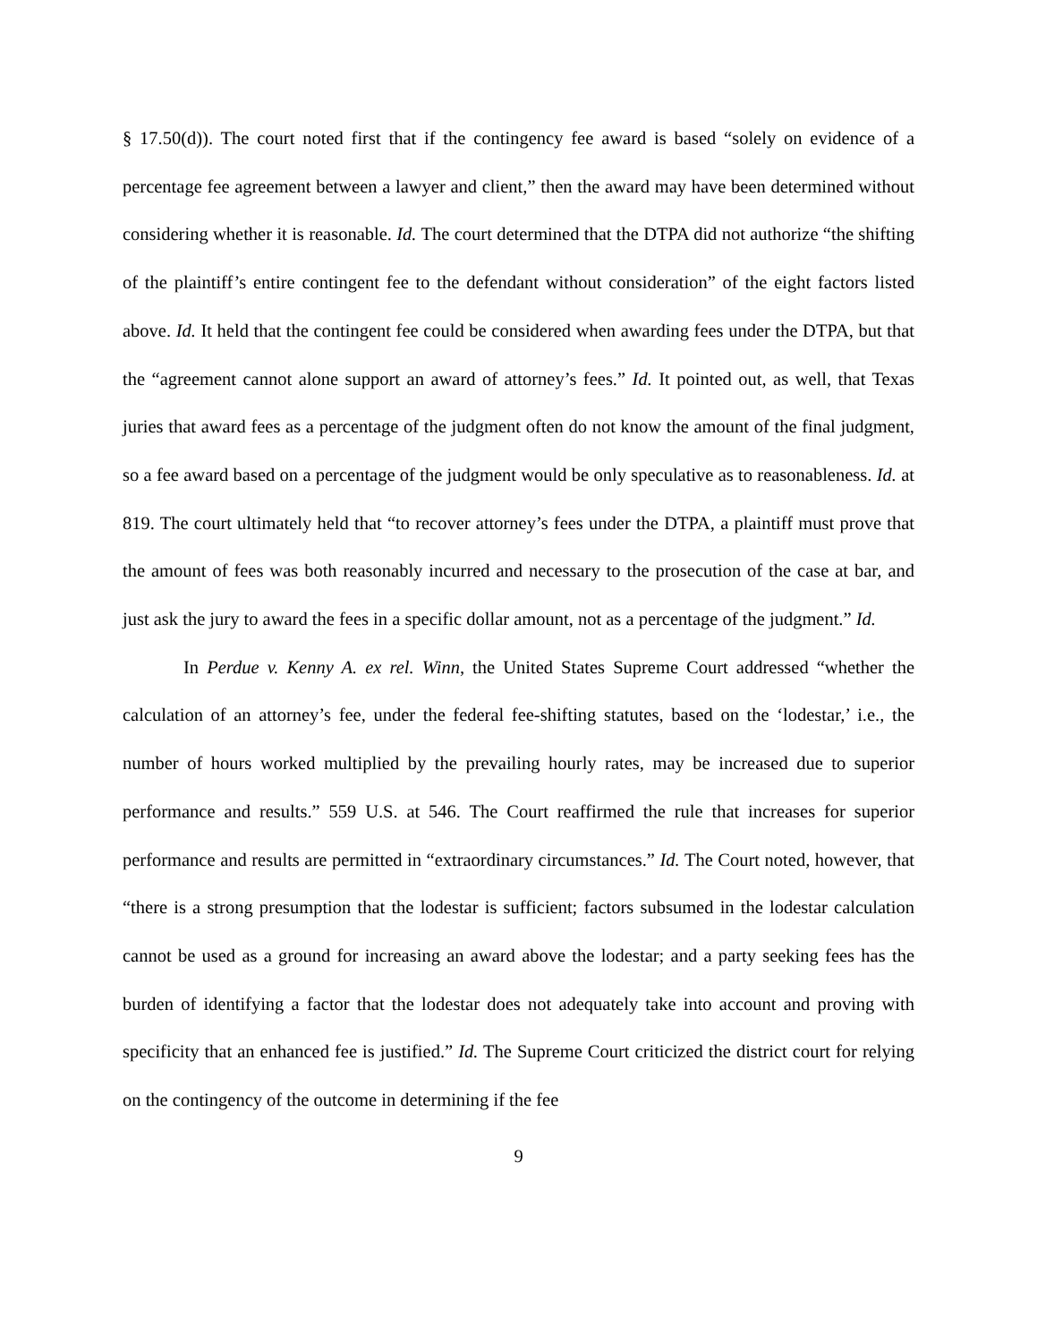§ 17.50(d)). The court noted first that if the contingency fee award is based “solely on evidence of a percentage fee agreement between a lawyer and client,” then the award may have been determined without considering whether it is reasonable. Id. The court determined that the DTPA did not authorize “the shifting of the plaintiff’s entire contingent fee to the defendant without consideration” of the eight factors listed above. Id. It held that the contingent fee could be considered when awarding fees under the DTPA, but that the “agreement cannot alone support an award of attorney’s fees.” Id. It pointed out, as well, that Texas juries that award fees as a percentage of the judgment often do not know the amount of the final judgment, so a fee award based on a percentage of the judgment would be only speculative as to reasonableness. Id. at 819. The court ultimately held that “to recover attorney’s fees under the DTPA, a plaintiff must prove that the amount of fees was both reasonably incurred and necessary to the prosecution of the case at bar, and just ask the jury to award the fees in a specific dollar amount, not as a percentage of the judgment.” Id.
In Perdue v. Kenny A. ex rel. Winn, the United States Supreme Court addressed “whether the calculation of an attorney’s fee, under the federal fee-shifting statutes, based on the ‘lodestar,’ i.e., the number of hours worked multiplied by the prevailing hourly rates, may be increased due to superior performance and results.” 559 U.S. at 546. The Court reaffirmed the rule that increases for superior performance and results are permitted in “extraordinary circumstances.” Id. The Court noted, however, that “there is a strong presumption that the lodestar is sufficient; factors subsumed in the lodestar calculation cannot be used as a ground for increasing an award above the lodestar; and a party seeking fees has the burden of identifying a factor that the lodestar does not adequately take into account and proving with specificity that an enhanced fee is justified.” Id. The Supreme Court criticized the district court for relying on the contingency of the outcome in determining if the fee
9